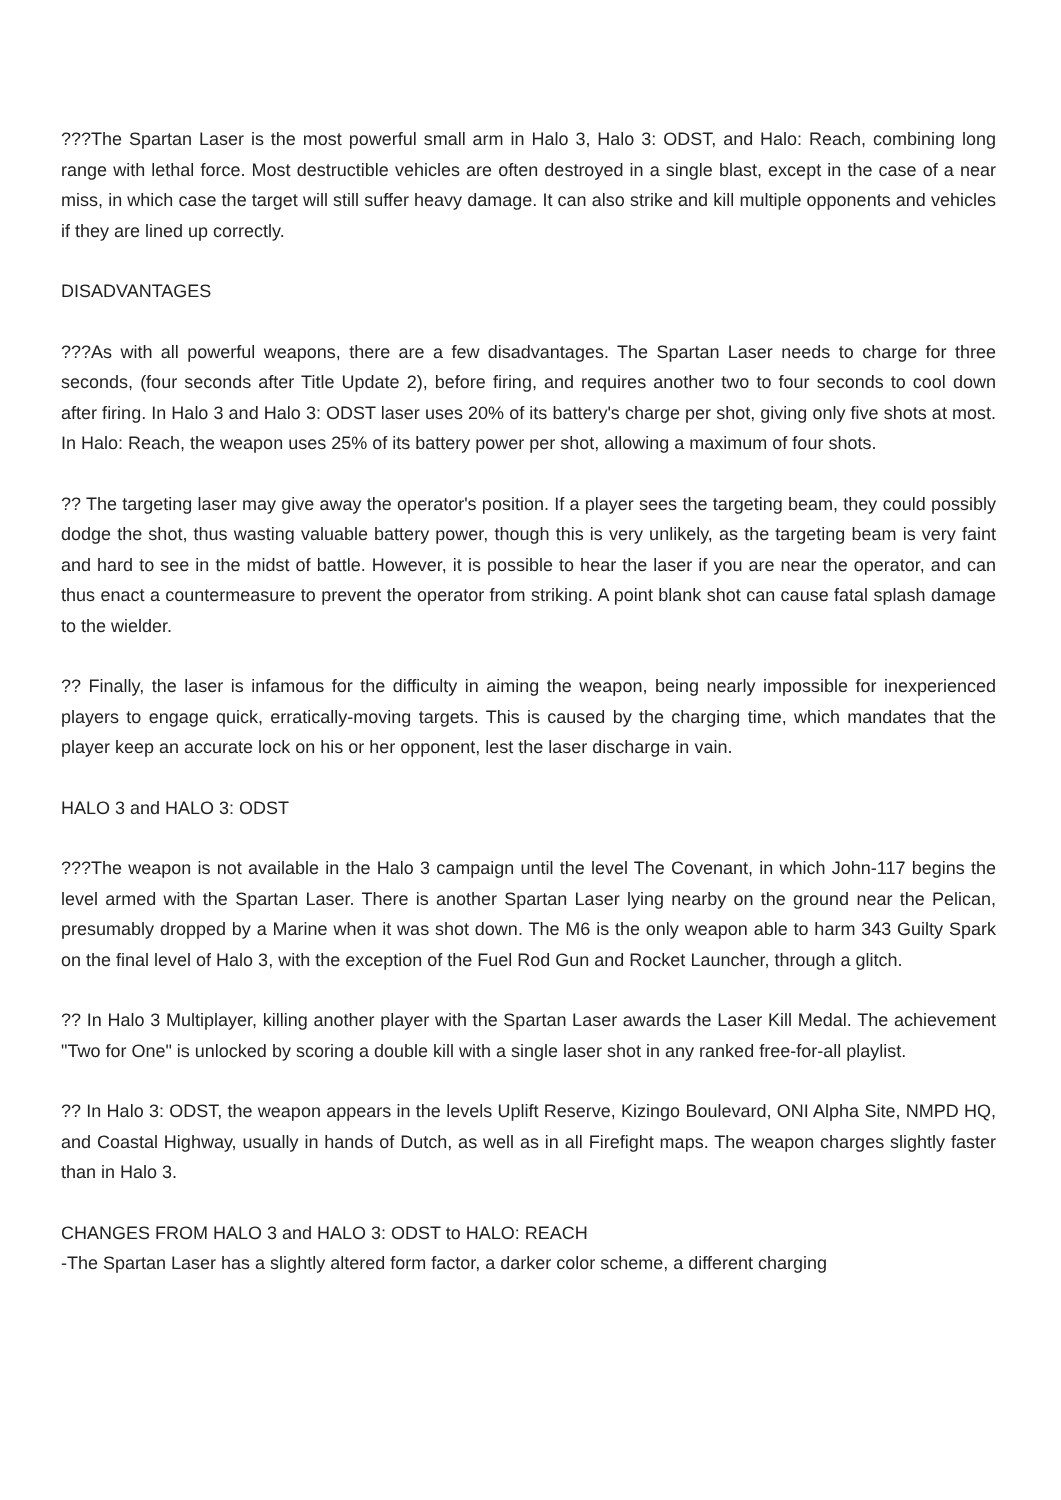???The Spartan Laser is the most powerful small arm in Halo 3, Halo 3: ODST, and Halo: Reach, combining long range with lethal force. Most destructible vehicles are often destroyed in a single blast, except in the case of a near miss, in which case the target will still suffer heavy damage. It can also strike and kill multiple opponents and vehicles if they are lined up correctly.
DISADVANTAGES
???As with all powerful weapons, there are a few disadvantages. The Spartan Laser needs to charge for three seconds, (four seconds after Title Update 2), before firing, and requires another two to four seconds to cool down after firing. In Halo 3 and Halo 3: ODST laser uses 20% of its battery's charge per shot, giving only five shots at most. In Halo: Reach, the weapon uses 25% of its battery power per shot, allowing a maximum of four shots.
?? The targeting laser may give away the operator's position. If a player sees the targeting beam, they could possibly dodge the shot, thus wasting valuable battery power, though this is very unlikely, as the targeting beam is very faint and hard to see in the midst of battle. However, it is possible to hear the laser if you are near the operator, and can thus enact a countermeasure to prevent the operator from striking. A point blank shot can cause fatal splash damage to the wielder.
?? Finally, the laser is infamous for the difficulty in aiming the weapon, being nearly impossible for inexperienced players to engage quick, erratically-moving targets. This is caused by the charging time, which mandates that the player keep an accurate lock on his or her opponent, lest the laser discharge in vain.
HALO 3 and HALO 3: ODST
???The weapon is not available in the Halo 3 campaign until the level The Covenant, in which John-117 begins the level armed with the Spartan Laser. There is another Spartan Laser lying nearby on the ground near the Pelican, presumably dropped by a Marine when it was shot down. The M6 is the only weapon able to harm 343 Guilty Spark on the final level of Halo 3, with the exception of the Fuel Rod Gun and Rocket Launcher, through a glitch.
?? In Halo 3 Multiplayer, killing another player with the Spartan Laser awards the Laser Kill Medal. The achievement "Two for One" is unlocked by scoring a double kill with a single laser shot in any ranked free-for-all playlist.
?? In Halo 3: ODST, the weapon appears in the levels Uplift Reserve, Kizingo Boulevard, ONI Alpha Site, NMPD HQ, and Coastal Highway, usually in hands of Dutch, as well as in all Firefight maps. The weapon charges slightly faster than in Halo 3.
CHANGES FROM HALO 3 and HALO 3: ODST to HALO: REACH
-The Spartan Laser has a slightly altered form factor, a darker color scheme, a different charging